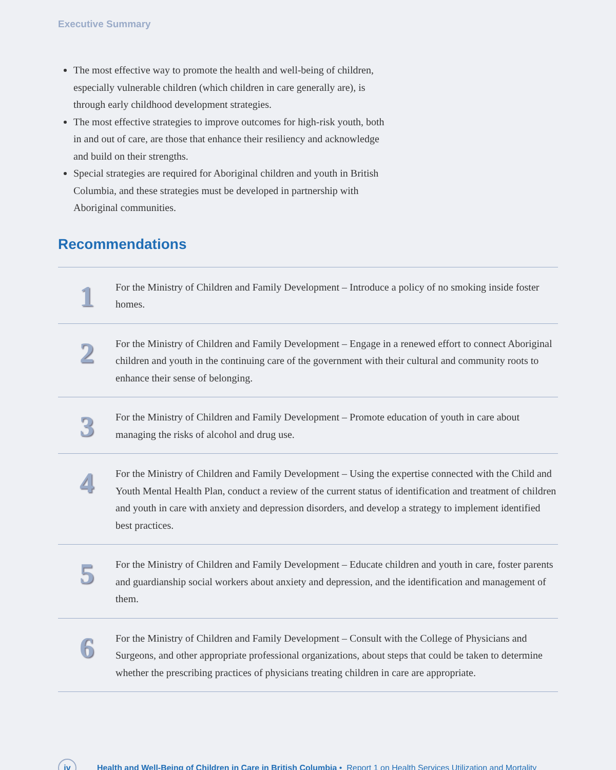Executive Summary
The most effective way to promote the health and well-being of children, especially vulnerable children (which children in care generally are), is through early childhood development strategies.
The most effective strategies to improve outcomes for high-risk youth, both in and out of care, are those that enhance their resiliency and acknowledge and build on their strengths.
Special strategies are required for Aboriginal children and youth in British Columbia, and these strategies must be developed in partnership with Aboriginal communities.
Recommendations
| 1 | For the Ministry of Children and Family Development – Introduce a policy of no smoking inside foster homes. |
| 2 | For the Ministry of Children and Family Development – Engage in a renewed effort to connect Aboriginal children and youth in the continuing care of the government with their cultural and community roots to enhance their sense of belonging. |
| 3 | For the Ministry of Children and Family Development – Promote education of youth in care about managing the risks of alcohol and drug use. |
| 4 | For the Ministry of Children and Family Development – Using the expertise connected with the Child and Youth Mental Health Plan, conduct a review of the current status of identification and treatment of children and youth in care with anxiety and depression disorders, and develop a strategy to implement identified best practices. |
| 5 | For the Ministry of Children and Family Development – Educate children and youth in care, foster parents and guardianship social workers about anxiety and depression, and the identification and management of them. |
| 6 | For the Ministry of Children and Family Development – Consult with the College of Physicians and Surgeons, and other appropriate professional organizations, about steps that could be taken to determine whether the prescribing practices of physicians treating children in care are appropriate. |
iv
Health and Well-Being of Children in Care in British Columbia • Report 1 on Health Services Utilization and Mortality